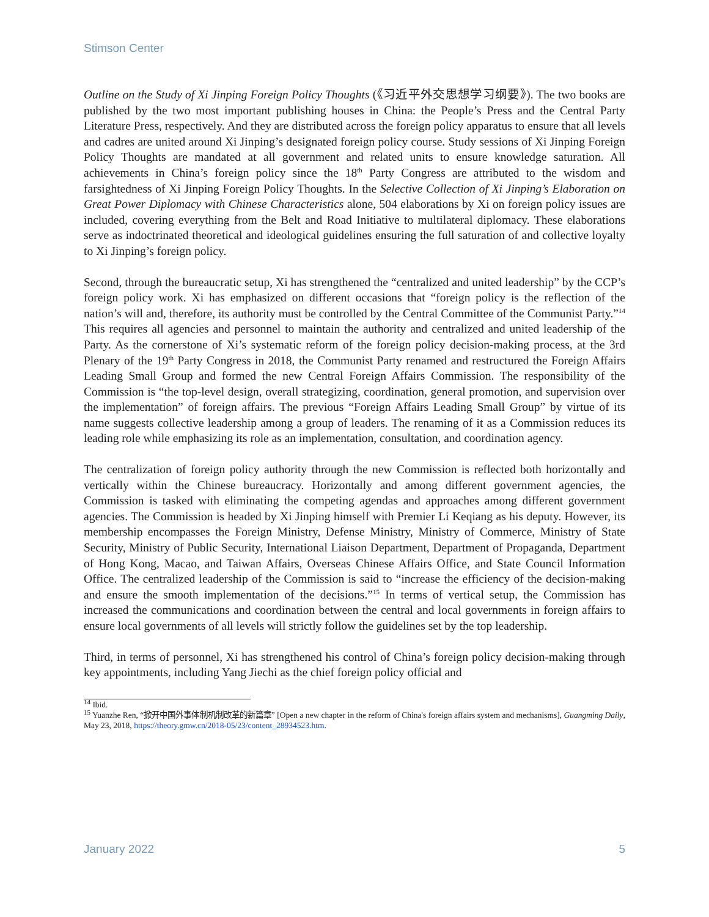Stimson Center
Outline on the Study of Xi Jinping Foreign Policy Thoughts (《习近平外交思想学习纲要》). The two books are published by the two most important publishing houses in China: the People’s Press and the Central Party Literature Press, respectively. And they are distributed across the foreign policy apparatus to ensure that all levels and cadres are united around Xi Jinping’s designated foreign policy course. Study sessions of Xi Jinping Foreign Policy Thoughts are mandated at all government and related units to ensure knowledge saturation. All achievements in China’s foreign policy since the 18<sup>th</sup> Party Congress are attributed to the wisdom and farsightedness of Xi Jinping Foreign Policy Thoughts. In the Selective Collection of Xi Jinping’s Elaboration on Great Power Diplomacy with Chinese Characteristics alone, 504 elaborations by Xi on foreign policy issues are included, covering everything from the Belt and Road Initiative to multilateral diplomacy. These elaborations serve as indoctrinated theoretical and ideological guidelines ensuring the full saturation of and collective loyalty to Xi Jinping’s foreign policy.
Second, through the bureaucratic setup, Xi has strengthened the “centralized and united leadership” by the CCP’s foreign policy work. Xi has emphasized on different occasions that “foreign policy is the reflection of the nation’s will and, therefore, its authority must be controlled by the Central Committee of the Communist Party.”<sup>14</sup> This requires all agencies and personnel to maintain the authority and centralized and united leadership of the Party. As the cornerstone of Xi’s systematic reform of the foreign policy decision-making process, at the 3rd Plenary of the 19<sup>th</sup> Party Congress in 2018, the Communist Party renamed and restructured the Foreign Affairs Leading Small Group and formed the new Central Foreign Affairs Commission. The responsibility of the Commission is “the top-level design, overall strategizing, coordination, general promotion, and supervision over the implementation” of foreign affairs. The previous “Foreign Affairs Leading Small Group” by virtue of its name suggests collective leadership among a group of leaders. The renaming of it as a Commission reduces its leading role while emphasizing its role as an implementation, consultation, and coordination agency.
The centralization of foreign policy authority through the new Commission is reflected both horizontally and vertically within the Chinese bureaucracy. Horizontally and among different government agencies, the Commission is tasked with eliminating the competing agendas and approaches among different government agencies. The Commission is headed by Xi Jinping himself with Premier Li Keqiang as his deputy. However, its membership encompasses the Foreign Ministry, Defense Ministry, Ministry of Commerce, Ministry of State Security, Ministry of Public Security, International Liaison Department, Department of Propaganda, Department of Hong Kong, Macao, and Taiwan Affairs, Overseas Chinese Affairs Office, and State Council Information Office. The centralized leadership of the Commission is said to “increase the efficiency of the decision-making and ensure the smooth implementation of the decisions.”<sup>15</sup> In terms of vertical setup, the Commission has increased the communications and coordination between the central and local governments in foreign affairs to ensure local governments of all levels will strictly follow the guidelines set by the top leadership.
Third, in terms of personnel, Xi has strengthened his control of China’s foreign policy decision-making through key appointments, including Yang Jiechi as the chief foreign policy official and
<sup>14</sup> Ibid.
<sup>15</sup> Yuanzhe Ren, “掀开中国外事体制机制改革的新篇章” [Open a new chapter in the reform of China's foreign affairs system and mechanisms], Guangming Daily, May 23, 2018, https://theory.gmw.cn/2018-05/23/content_28934523.htm.
January 2022 5